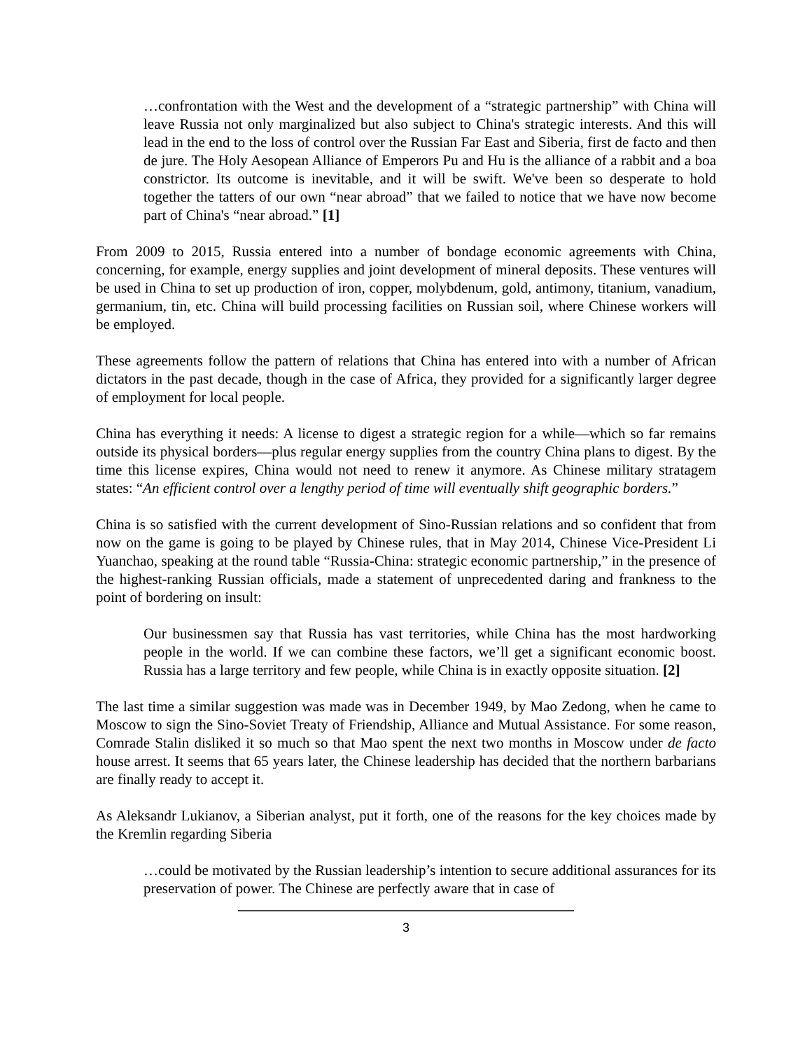…confrontation with the West and the development of a “strategic partnership” with China will leave Russia not only marginalized but also subject to China's strategic interests. And this will lead in the end to the loss of control over the Russian Far East and Siberia, first de facto and then de jure. The Holy Aesopean Alliance of Emperors Pu and Hu is the alliance of a rabbit and a boa constrictor. Its outcome is inevitable, and it will be swift. We've been so desperate to hold together the tatters of our own “near abroad” that we failed to notice that we have now become part of China's “near abroad.” [1]
From 2009 to 2015, Russia entered into a number of bondage economic agreements with China, concerning, for example, energy supplies and joint development of mineral deposits. These ventures will be used in China to set up production of iron, copper, molybdenum, gold, antimony, titanium, vanadium, germanium, tin, etc. China will build processing facilities on Russian soil, where Chinese workers will be employed.
These agreements follow the pattern of relations that China has entered into with a number of African dictators in the past decade, though in the case of Africa, they provided for a significantly larger degree of employment for local people.
China has everything it needs: A license to digest a strategic region for a while—which so far remains outside its physical borders—plus regular energy supplies from the country China plans to digest. By the time this license expires, China would not need to renew it anymore. As Chinese military stratagem states: “An efficient control over a lengthy period of time will eventually shift geographic borders.”
China is so satisfied with the current development of Sino-Russian relations and so confident that from now on the game is going to be played by Chinese rules, that in May 2014, Chinese Vice-President Li Yuanchao, speaking at the round table “Russia-China: strategic economic partnership,” in the presence of the highest-ranking Russian officials, made a statement of unprecedented daring and frankness to the point of bordering on insult:
Our businessmen say that Russia has vast territories, while China has the most hardworking people in the world. If we can combine these factors, we’ll get a significant economic boost. Russia has a large territory and few people, while China is in exactly opposite situation. [2]
The last time a similar suggestion was made was in December 1949, by Mao Zedong, when he came to Moscow to sign the Sino-Soviet Treaty of Friendship, Alliance and Mutual Assistance. For some reason, Comrade Stalin disliked it so much so that Mao spent the next two months in Moscow under de facto house arrest. It seems that 65 years later, the Chinese leadership has decided that the northern barbarians are finally ready to accept it.
As Aleksandr Lukianov, a Siberian analyst, put it forth, one of the reasons for the key choices made by the Kremlin regarding Siberia
…could be motivated by the Russian leadership’s intention to secure additional assurances for its preservation of power. The Chinese are perfectly aware that in case of
3